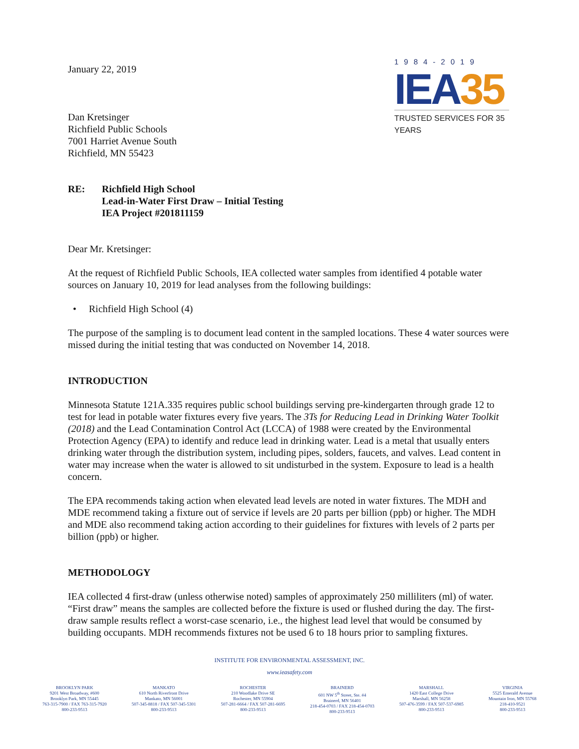January 22, 2019
Dan Kretsinger
Richfield Public Schools
7001 Harriet Avenue South
Richfield, MN 55423
1984-2019
IEA35
TRUSTED SERVICES FOR 35 YEARS
RE: Richfield High School
Lead-in-Water First Draw – Initial Testing
IEA Project #201811159
Dear Mr. Kretsinger:
At the request of Richfield Public Schools, IEA collected water samples from identified 4 potable water sources on January 10, 2019 for lead analyses from the following buildings:
• Richfield High School (4)
The purpose of the sampling is to document lead content in the sampled locations. These 4 water sources were missed during the initial testing that was conducted on November 14, 2018.
INTRODUCTION
Minnesota Statute 121A.335 requires public school buildings serving pre-kindergarten through grade 12 to test for lead in potable water fixtures every five years. The 3Ts for Reducing Lead in Drinking Water Toolkit (2018) and the Lead Contamination Control Act (LCCA) of 1988 were created by the Environmental Protection Agency (EPA) to identify and reduce lead in drinking water. Lead is a metal that usually enters drinking water through the distribution system, including pipes, solders, faucets, and valves. Lead content in water may increase when the water is allowed to sit undisturbed in the system. Exposure to lead is a health concern.
The EPA recommends taking action when elevated lead levels are noted in water fixtures. The MDH and MDE recommend taking a fixture out of service if levels are 20 parts per billion (ppb) or higher. The MDH and MDE also recommend taking action according to their guidelines for fixtures with levels of 2 parts per billion (ppb) or higher.
METHODOLOGY
IEA collected 4 first-draw (unless otherwise noted) samples of approximately 250 milliliters (ml) of water. “First draw” means the samples are collected before the fixture is used or flushed during the day. The first-draw sample results reflect a worst-case scenario, i.e., the highest lead level that would be consumed by building occupants. MDH recommends fixtures not be used 6 to 18 hours prior to sampling fixtures.
INSTITUTE FOR ENVIRONMENTAL ASSESSMENT, INC.
www.ieasafety.com
BROOKLYN PARK
9201 West Broadway, #600
Brooklyn Park, MN 55445
763-315-7900 / FAX 763-315-7920
800-233-9513
MANKATO
610 North Riverfront Drive
Mankato, MN 56001
507-345-8818 / FAX 507-345-5301
800-233-9513
ROCHESTER
210 Woodlake Drive SE
Rochester, MN 55904
507-281-6664 / FAX 507-281-6695
800-233-9513
BRAINERD
601 NW 5<sup>th</sup> Street, Ste. #4
Brainerd, MN 56401
218-454-0703 / FAX 218-454-0703
800-233-9513
MARSHALL
1420 East College Drive
Marshall, MN 56258
507-476-3599 / FAX 507-537-6985
800-233-9513
VIRGINIA
5525 Emerald Avenue
Mountain Iron, MN 55768
218-410-9521
800-233-9513